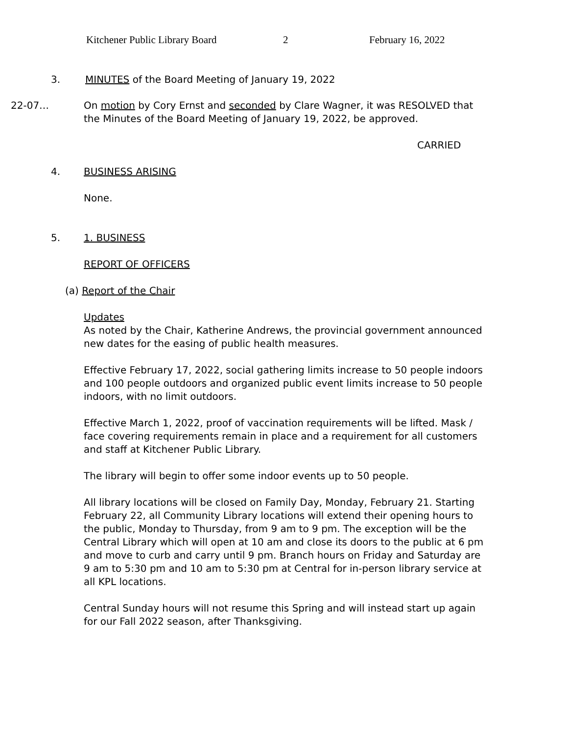Kitchener Public Library Board 2 February 16, 2022
3. MINUTES of the Board Meeting of January 19, 2022
22-07… On motion by Cory Ernst and seconded by Clare Wagner, it was RESOLVED that the Minutes of the Board Meeting of January 19, 2022, be approved.
CARRIED
4. BUSINESS ARISING
None.
5. 1. BUSINESS
REPORT OF OFFICERS
(a) Report of the Chair
Updates
As noted by the Chair, Katherine Andrews, the provincial government announced new dates for the easing of public health measures.
Effective February 17, 2022, social gathering limits increase to 50 people indoors and 100 people outdoors and organized public event limits increase to 50 people indoors, with no limit outdoors.
Effective March 1, 2022, proof of vaccination requirements will be lifted. Mask / face covering requirements remain in place and a requirement for all customers and staff at Kitchener Public Library.
The library will begin to offer some indoor events up to 50 people.
All library locations will be closed on Family Day, Monday, February 21. Starting February 22, all Community Library locations will extend their opening hours to the public, Monday to Thursday, from 9 am to 9 pm. The exception will be the Central Library which will open at 10 am and close its doors to the public at 6 pm and move to curb and carry until 9 pm. Branch hours on Friday and Saturday are 9 am to 5:30 pm and 10 am to 5:30 pm at Central for in-person library service at all KPL locations.
Central Sunday hours will not resume this Spring and will instead start up again for our Fall 2022 season, after Thanksgiving.